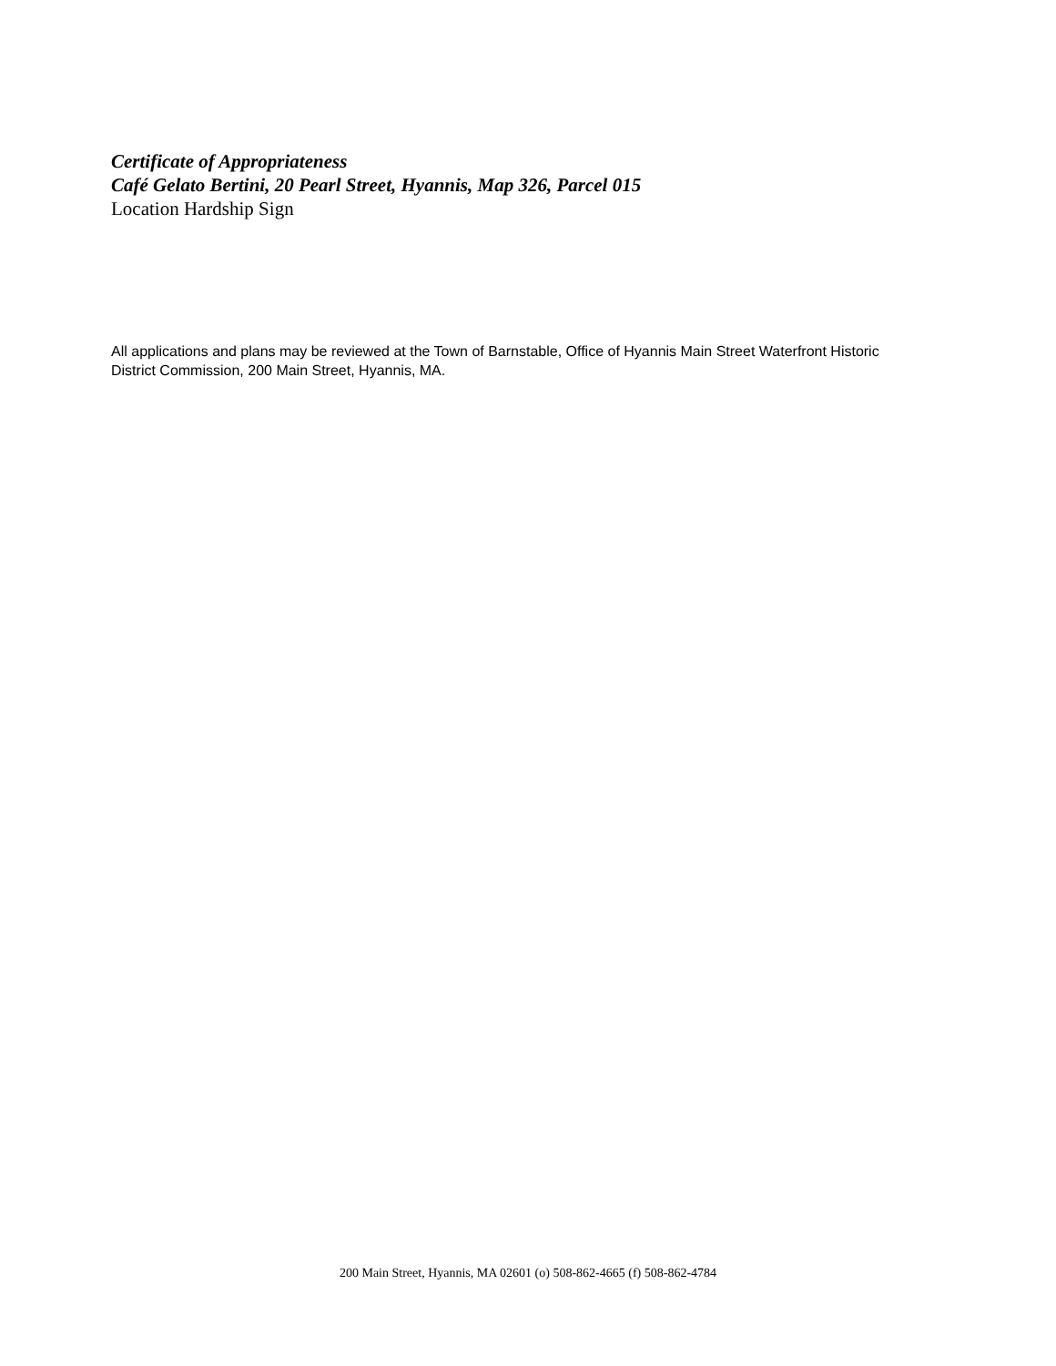Certificate of Appropriateness
Café Gelato Bertini, 20 Pearl Street, Hyannis, Map 326, Parcel 015
Location Hardship Sign
All applications and plans may be reviewed at the Town of Barnstable, Office of Hyannis Main Street Waterfront Historic District Commission, 200 Main Street, Hyannis, MA.
200 Main Street, Hyannis, MA 02601 (o) 508-862-4665 (f) 508-862-4784